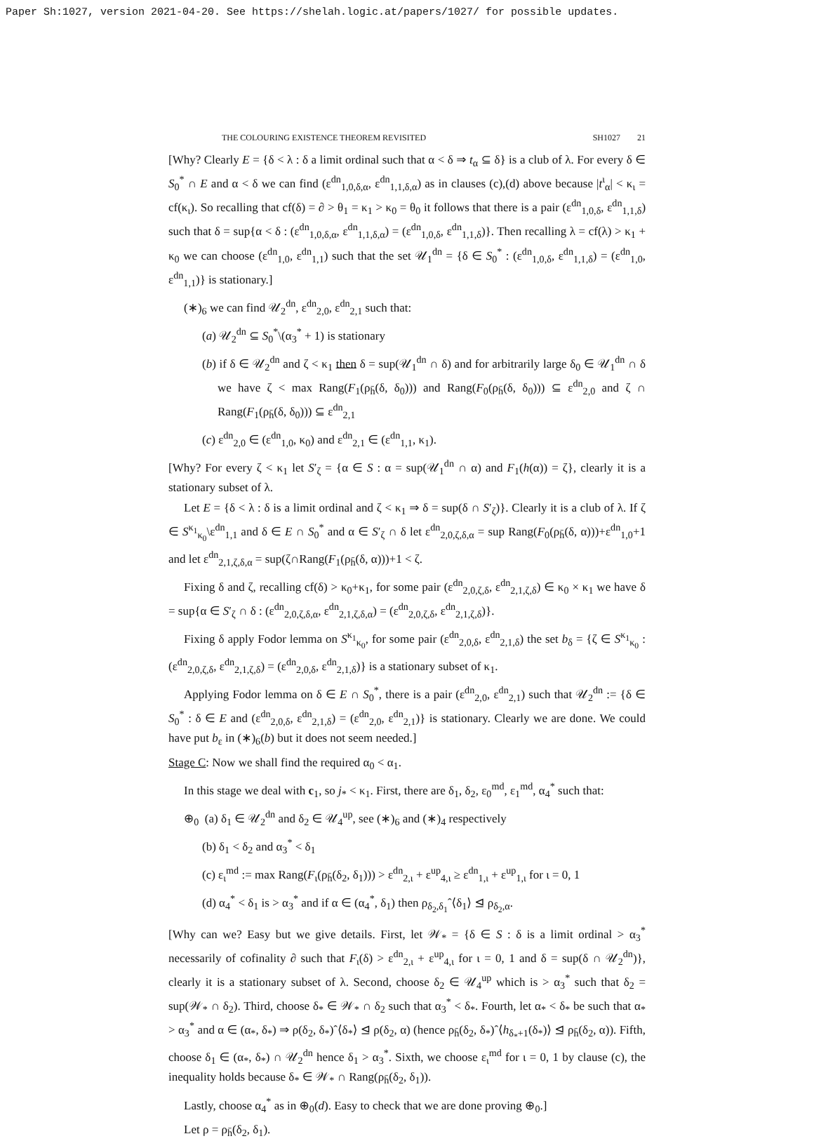Paper Sh:1027, version 2021-04-20. See https://shelah.logic.at/papers/1027/ for possible updates.
THE COLOURING EXISTENCE THEOREM REVISITED SH1027 21
[Why? Clearly E = {δ < λ : δ a limit ordinal such that α < δ ⇒ t<sub>α</sub> ⊆ δ} is a club of λ. For every δ ∈ S<sub>0</sub><sup>*</sup> ∩ E and α < δ we can find (ε<sup>dn</sup><sub>1,0,δ,α</sub>, ε<sup>dn</sup><sub>1,1,δ,α</sub>) as in clauses (c),(d) above because |t<sup>ι</sup><sub>α</sub>| < κ<sub>ι</sub> = cf(κ<sub>ι</sub>). So recalling that cf(δ) = ∂ > θ<sub>1</sub> = κ<sub>1</sub> > κ<sub>0</sub> = θ<sub>0</sub> it follows that there is a pair (ε<sup>dn</sup><sub>1,0,δ</sub>, ε<sup>dn</sup><sub>1,1,δ</sub>) such that δ = sup{α < δ : (ε<sup>dn</sup><sub>1,0,δ,α</sub>, ε<sup>dn</sup><sub>1,1,δ,α</sub>) = (ε<sup>dn</sup><sub>1,0,δ</sub>, ε<sup>dn</sup><sub>1,1,δ</sub>)}. Then recalling λ = cf(λ) > κ<sub>1</sub> + κ<sub>0</sub> we can choose (ε<sup>dn</sup><sub>1,0</sub>, ε<sup>dn</sup><sub>1,1</sub>) such that the set 𝒰<sub>1</sub><sup>dn</sup> = {δ ∈ S<sub>0</sub><sup>*</sup> : (ε<sup>dn</sup><sub>1,0,δ</sub>, ε<sup>dn</sup><sub>1,1,δ</sub>) = (ε<sup>dn</sup><sub>1,0</sub>, ε<sup>dn</sup><sub>1,1</sub>)} is stationary.]
(∗)<sub>6</sub> we can find 𝒰<sub>2</sub><sup>dn</sup>, ε<sup>dn</sup><sub>2,0</sub>, ε<sup>dn</sup><sub>2,1</sub> such that:
(a) 𝒰<sub>2</sub><sup>dn</sup> ⊆ S<sub>0</sub><sup>*</sup>\(α<sub>3</sub><sup>*</sup> + 1) is stationary
(b) if δ ∈ 𝒰<sub>2</sub><sup>dn</sup> and ζ < κ<sub>1</sub> then δ = sup(𝒰<sub>1</sub><sup>dn</sup> ∩ δ) and for arbitrarily large δ<sub>0</sub> ∈ 𝒰<sub>1</sub><sup>dn</sup> ∩ δ we have ζ < max Rang(F<sub>1</sub>(ρ<sub>h̄</sub>(δ, δ<sub>0</sub>))) and Rang(F<sub>0</sub>(ρ<sub>h̄</sub>(δ, δ<sub>0</sub>))) ⊆ ε<sup>dn</sup><sub>2,0</sub> and ζ ∩ Rang(F<sub>1</sub>(ρ<sub>h̄</sub>(δ, δ<sub>0</sub>))) ⊆ ε<sup>dn</sup><sub>2,1</sub>
(c) ε<sup>dn</sup><sub>2,0</sub> ∈ (ε<sup>dn</sup><sub>1,0</sub>, κ<sub>0</sub>) and ε<sup>dn</sup><sub>2,1</sub> ∈ (ε<sup>dn</sup><sub>1,1</sub>, κ<sub>1</sub>).
[Why? For every ζ < κ<sub>1</sub> let S′<sub>ζ</sub> = {α ∈ S : α = sup(𝒰<sub>1</sub><sup>dn</sup> ∩ α) and F<sub>1</sub>(h(α)) = ζ}, clearly it is a stationary subset of λ.
Let E = {δ < λ : δ is a limit ordinal and ζ < κ<sub>1</sub> ⇒ δ = sup(δ ∩ S′<sub>ζ</sub>)}. Clearly it is a club of λ. If ζ ∈ S<sup>κ<sub>1</sub></sup><sub>κ<sub>0</sub></sub>\ε<sup>dn</sup><sub>1,1</sub> and δ ∈ E ∩ S<sub>0</sub><sup>*</sup> and α ∈ S′<sub>ζ</sub> ∩ δ let ε<sup>dn</sup><sub>2,0,ζ,δ,α</sub> = sup Rang(F<sub>0</sub>(ρ<sub>h̄</sub>(δ, α)))+ε<sup>dn</sup><sub>1,0</sub>+1 and let ε<sup>dn</sup><sub>2,1,ζ,δ,α</sub> = sup(ζ∩Rang(F<sub>1</sub>(ρ<sub>h̄</sub>(δ, α)))+1 < ζ.
Fixing δ and ζ, recalling cf(δ) > κ<sub>0</sub>+κ<sub>1</sub>, for some pair (ε<sup>dn</sup><sub>2,0,ζ,δ</sub>, ε<sup>dn</sup><sub>2,1,ζ,δ</sub>) ∈ κ<sub>0</sub> × κ<sub>1</sub> we have δ = sup{α ∈ S′<sub>ζ</sub> ∩ δ : (ε<sup>dn</sup><sub>2,0,ζ,δ,α</sub>, ε<sup>dn</sup><sub>2,1,ζ,δ,α</sub>) = (ε<sup>dn</sup><sub>2,0,ζ,δ</sub>, ε<sup>dn</sup><sub>2,1,ζ,δ</sub>)}.
Fixing δ apply Fodor lemma on S<sup>κ<sub>1</sub></sup><sub>κ<sub>0</sub></sub>, for some pair (ε<sup>dn</sup><sub>2,0,δ</sub>, ε<sup>dn</sup><sub>2,1,δ</sub>) the set b<sub>δ</sub> = {ζ ∈ S<sup>κ<sub>1</sub></sup><sub>κ<sub>0</sub></sub> : (ε<sup>dn</sup><sub>2,0,ζ,δ</sub>, ε<sup>dn</sup><sub>2,1,ζ,δ</sub>) = (ε<sup>dn</sup><sub>2,0,δ</sub>, ε<sup>dn</sup><sub>2,1,δ</sub>)} is a stationary subset of κ<sub>1</sub>.
Applying Fodor lemma on δ ∈ E ∩ S<sub>0</sub><sup>*</sup>, there is a pair (ε<sup>dn</sup><sub>2,0</sub>, ε<sup>dn</sup><sub>2,1</sub>) such that 𝒰<sub>2</sub><sup>dn</sup> := {δ ∈ S<sub>0</sub><sup>*</sup> : δ ∈ E and (ε<sup>dn</sup><sub>2,0,δ</sub>, ε<sup>dn</sup><sub>2,1,δ</sub>) = (ε<sup>dn</sup><sub>2,0</sub>, ε<sup>dn</sup><sub>2,1</sub>)} is stationary. Clearly we are done. We could have put b<sub>ε</sub> in (∗)<sub>6</sub>(b) but it does not seem needed.]
Stage C: Now we shall find the required α<sub>0</sub> < α<sub>1</sub>.
In this stage we deal with c<sub>1</sub>, so j<sub>*</sub> < κ<sub>1</sub>. First, there are δ<sub>1</sub>, δ<sub>2</sub>, ε<sub>0</sub><sup>md</sup>, ε<sub>1</sub><sup>md</sup>, α<sub>4</sub><sup>*</sup> such that:
⊕<sub>0</sub> (a) δ<sub>1</sub> ∈ 𝒰<sub>2</sub><sup>dn</sup> and δ<sub>2</sub> ∈ 𝒰<sub>4</sub><sup>up</sup>, see (∗)<sub>6</sub> and (∗)<sub>4</sub> respectively
(b) δ<sub>1</sub> < δ<sub>2</sub> and α<sub>3</sub><sup>*</sup> < δ<sub>1</sub>
(c) ε<sub>ι</sub><sup>md</sup> := max Rang(F<sub>ι</sub>(ρ<sub>h̄</sub>(δ<sub>2</sub>, δ<sub>1</sub>))) > ε<sup>dn</sup><sub>2,ι</sub> + ε<sup>up</sup><sub>4,ι</sub> ≥ ε<sup>dn</sup><sub>1,ι</sub> + ε<sup>up</sup><sub>1,ι</sub> for ι = 0, 1
(d) α<sub>4</sub><sup>*</sup> < δ<sub>1</sub> is > α<sub>3</sub><sup>*</sup> and if α ∈ (α<sub>4</sub><sup>*</sup>, δ<sub>1</sub>) then ρ<sub>δ<sub>2</sub>,δ<sub>1</sub></sub>ˆ⟨δ<sub>1</sub>⟩ ⊴ ρ<sub>δ<sub>2</sub>,α</sub>.
[Why can we? Easy but we give details. First, let 𝒲<sub>*</sub> = {δ ∈ S : δ is a limit ordinal > α<sub>3</sub><sup>*</sup> necessarily of cofinality ∂ such that F<sub>ι</sub>(δ) > ε<sup>dn</sup><sub>2,ι</sub> + ε<sup>up</sup><sub>4,ι</sub> for ι = 0, 1 and δ = sup(δ ∩ 𝒰<sub>2</sub><sup>dn</sup>)}, clearly it is a stationary subset of λ. Second, choose δ<sub>2</sub> ∈ 𝒰<sub>4</sub><sup>up</sup> which is > α<sub>3</sub><sup>*</sup> such that δ<sub>2</sub> = sup(𝒲<sub>*</sub> ∩ δ<sub>2</sub>). Third, choose δ<sub>*</sub> ∈ 𝒲<sub>*</sub> ∩ δ<sub>2</sub> such that α<sub>3</sub><sup>*</sup> < δ<sub>*</sub>. Fourth, let α<sub>*</sub> < δ<sub>*</sub> be such that α<sub>*</sub> > α<sub>3</sub><sup>*</sup> and α ∈ (α<sub>*</sub>, δ<sub>*</sub>) ⇒ ρ(δ<sub>2</sub>, δ<sub>*</sub>)ˆ⟨δ<sub>*</sub>⟩ ⊴ ρ(δ<sub>2</sub>, α) (hence ρ<sub>h̄</sub>(δ<sub>2</sub>, δ<sub>*</sub>)ˆ⟨h<sub>δ<sub>*</sub>+1</sub>(δ<sub>*</sub>)⟩ ⊴ ρ<sub>h̄</sub>(δ<sub>2</sub>, α)). Fifth, choose δ<sub>1</sub> ∈ (α<sub>*</sub>, δ<sub>*</sub>) ∩ 𝒰<sub>2</sub><sup>dn</sup> hence δ<sub>1</sub> > α<sub>3</sub><sup>*</sup>. Sixth, we choose ε<sub>ι</sub><sup>md</sup> for ι = 0, 1 by clause (c), the inequality holds because δ<sub>*</sub> ∈ 𝒲<sub>*</sub> ∩ Rang(ρ<sub>h̄</sub>(δ<sub>2</sub>, δ<sub>1</sub>)).
Lastly, choose α<sub>4</sub><sup>*</sup> as in ⊕<sub>0</sub>(d). Easy to check that we are done proving ⊕<sub>0</sub>.]
Let ρ = ρ<sub>h̄</sub>(δ<sub>2</sub>, δ<sub>1</sub>).